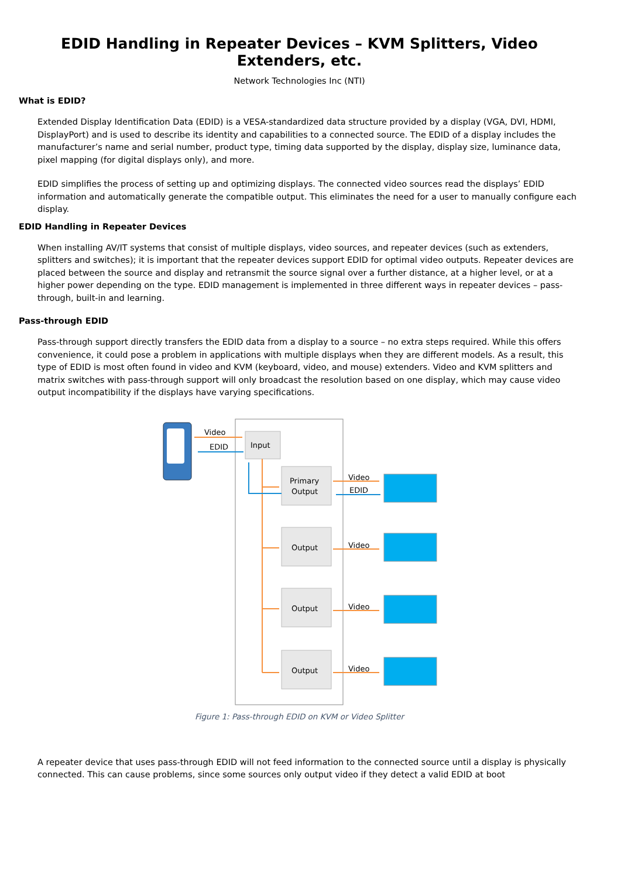EDID Handling in Repeater Devices – KVM Splitters, Video Extenders, etc.
Network Technologies Inc (NTI)
What is EDID?
Extended Display Identification Data (EDID) is a VESA-standardized data structure provided by a display (VGA, DVI, HDMI, DisplayPort) and is used to describe its identity and capabilities to a connected source. The EDID of a display includes the manufacturer’s name and serial number, product type, timing data supported by the display, display size, luminance data, pixel mapping (for digital displays only), and more.
EDID simplifies the process of setting up and optimizing displays. The connected video sources read the displays’ EDID information and automatically generate the compatible output. This eliminates the need for a user to manually configure each display.
EDID Handling in Repeater Devices
When installing AV/IT systems that consist of multiple displays, video sources, and repeater devices (such as extenders, splitters and switches); it is important that the repeater devices support EDID for optimal video outputs. Repeater devices are placed between the source and display and retransmit the source signal over a further distance, at a higher level, or at a higher power depending on the type. EDID management is implemented in three different ways in repeater devices – pass-through, built-in and learning.
Pass-through EDID
Pass-through support directly transfers the EDID data from a display to a source – no extra steps required. While this offers convenience, it could pose a problem in applications with multiple displays when they are different models. As a result, this type of EDID is most often found in video and KVM (keyboard, video, and mouse) extenders. Video and KVM splitters and matrix switches with pass-through support will only broadcast the resolution based on one display, which may cause video output incompatibility if the displays have varying specifications.
Input
Primary
Output
Output
Output
Output
Video
EDID
Video
EDID
Video
Video
Video
Figure 1: Pass-through EDID on KVM or Video Splitter
A repeater device that uses pass-through EDID will not feed information to the connected source until a display is physically connected. This can cause problems, since some sources only output video if they detect a valid EDID at boot